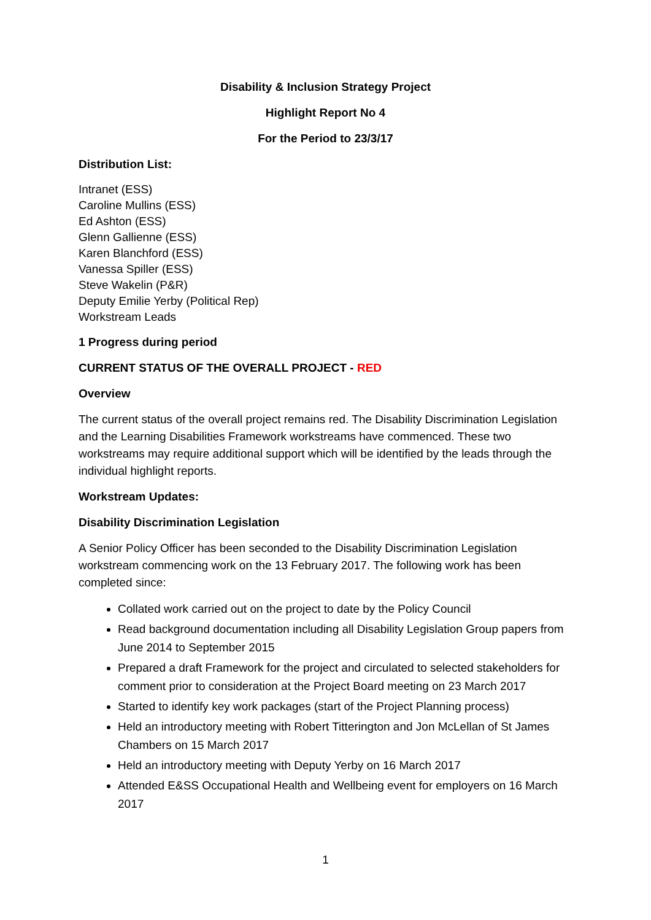Disability & Inclusion Strategy Project
Highlight Report No 4
For the Period to 23/3/17
Distribution List:
Intranet (ESS)
Caroline Mullins (ESS)
Ed Ashton (ESS)
Glenn Gallienne (ESS)
Karen Blanchford (ESS)
Vanessa Spiller (ESS)
Steve Wakelin (P&R)
Deputy Emilie Yerby (Political Rep)
Workstream Leads
1 Progress during period
CURRENT STATUS OF THE OVERALL PROJECT - RED
Overview
The current status of the overall project remains red. The Disability Discrimination Legislation and the Learning Disabilities Framework workstreams have commenced. These two workstreams may require additional support which will be identified by the leads through the individual highlight reports.
Workstream Updates:
Disability Discrimination Legislation
A Senior Policy Officer has been seconded to the Disability Discrimination Legislation workstream commencing work on the 13 February 2017. The following work has been completed since:
Collated work carried out on the project to date by the Policy Council
Read background documentation including all Disability Legislation Group papers from June 2014 to September 2015
Prepared a draft Framework for the project and circulated to selected stakeholders for comment prior to consideration at the Project Board meeting on 23 March 2017
Started to identify key work packages (start of the Project Planning process)
Held an introductory meeting with Robert Titterington and Jon McLellan of St James Chambers on 15 March 2017
Held an introductory meeting with Deputy Yerby on 16 March 2017
Attended E&SS Occupational Health and Wellbeing event for employers on 16 March 2017
1